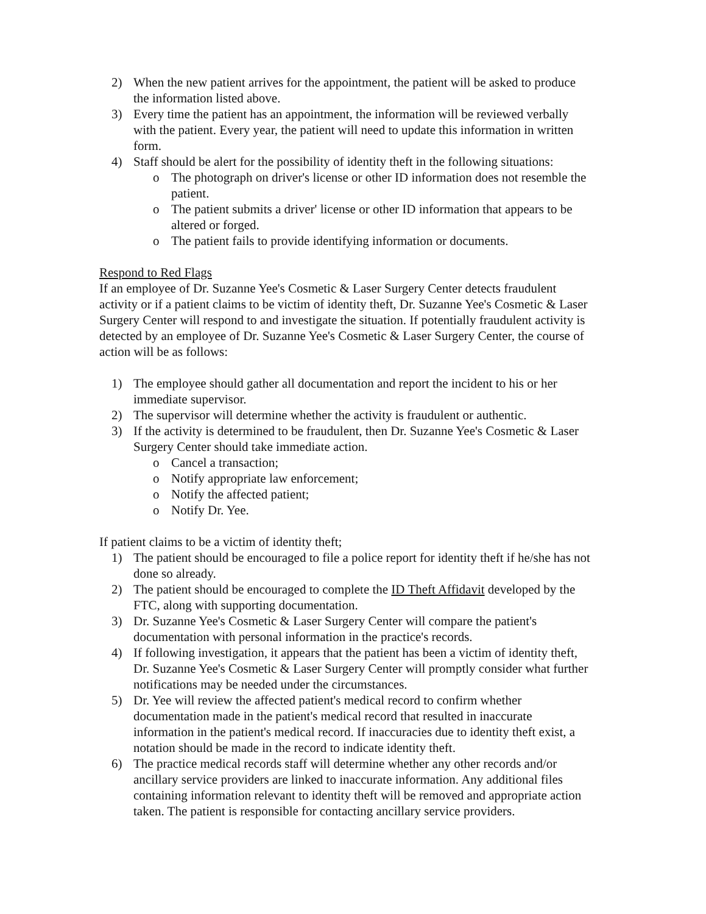2) When the new patient arrives for the appointment, the patient will be asked to produce the information listed above.
3) Every time the patient has an appointment, the information will be reviewed verbally with the patient. Every year, the patient will need to update this information in written form.
4) Staff should be alert for the possibility of identity theft in the following situations:
o The photograph on driver's license or other ID information does not resemble the patient.
o The patient submits a driver' license or other ID information that appears to be altered or forged.
o The patient fails to provide identifying information or documents.
Respond to Red Flags
If an employee of Dr. Suzanne Yee's Cosmetic & Laser Surgery Center detects fraudulent activity or if a patient claims to be victim of identity theft, Dr. Suzanne Yee's Cosmetic & Laser Surgery Center will respond to and investigate the situation. If potentially fraudulent activity is detected by an employee of Dr. Suzanne Yee's Cosmetic & Laser Surgery Center, the course of action will be as follows:
1) The employee should gather all documentation and report the incident to his or her immediate supervisor.
2) The supervisor will determine whether the activity is fraudulent or authentic.
3) If the activity is determined to be fraudulent, then Dr. Suzanne Yee's Cosmetic & Laser Surgery Center should take immediate action.
o Cancel a transaction;
o Notify appropriate law enforcement;
o Notify the affected patient;
o Notify Dr. Yee.
If patient claims to be a victim of identity theft;
1) The patient should be encouraged to file a police report for identity theft if he/she has not done so already.
2) The patient should be encouraged to complete the ID Theft Affidavit developed by the FTC, along with supporting documentation.
3) Dr. Suzanne Yee's Cosmetic & Laser Surgery Center will compare the patient's documentation with personal information in the practice's records.
4) If following investigation, it appears that the patient has been a victim of identity theft, Dr. Suzanne Yee's Cosmetic & Laser Surgery Center will promptly consider what further notifications may be needed under the circumstances.
5) Dr. Yee will review the affected patient's medical record to confirm whether documentation made in the patient's medical record that resulted in inaccurate information in the patient's medical record. If inaccuracies due to identity theft exist, a notation should be made in the record to indicate identity theft.
6) The practice medical records staff will determine whether any other records and/or ancillary service providers are linked to inaccurate information. Any additional files containing information relevant to identity theft will be removed and appropriate action taken. The patient is responsible for contacting ancillary service providers.